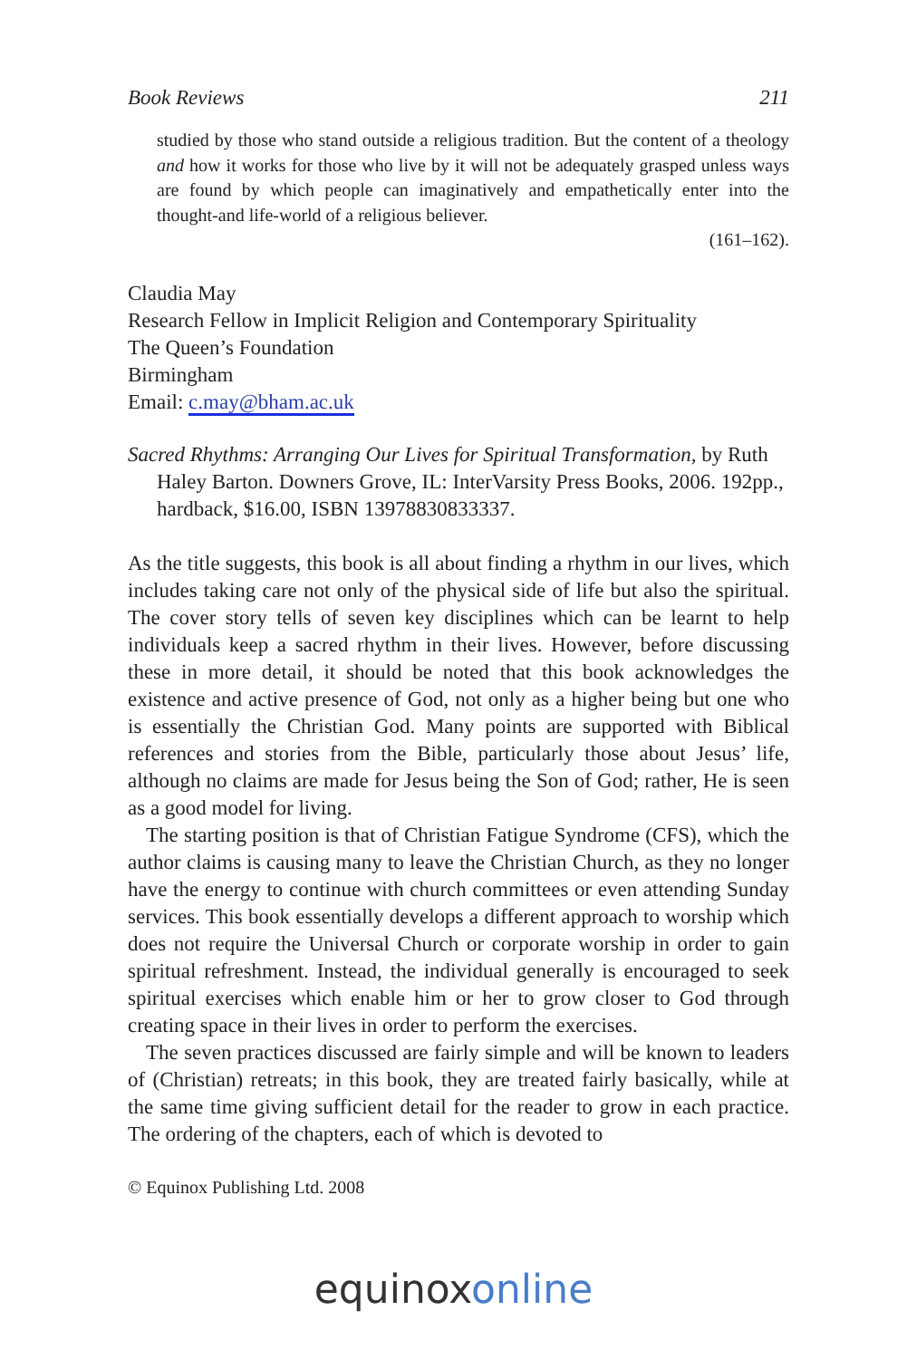Book Reviews 211
studied by those who stand outside a religious tradition. But the content of a theology and how it works for those who live by it will not be adequately grasped unless ways are found by which people can imaginatively and empathetically enter into the thought-and life-world of a religious believer.
(161–162).
Claudia May
Research Fellow in Implicit Religion and Contemporary Spirituality
The Queen’s Foundation
Birmingham
Email: c.may@bham.ac.uk
Sacred Rhythms: Arranging Our Lives for Spiritual Transformation, by Ruth Haley Barton. Downers Grove, IL: InterVarsity Press Books, 2006. 192pp., hardback, $16.00, ISBN 13978830833337.
As the title suggests, this book is all about finding a rhythm in our lives, which includes taking care not only of the physical side of life but also the spiritual. The cover story tells of seven key disciplines which can be learnt to help individuals keep a sacred rhythm in their lives. However, before discussing these in more detail, it should be noted that this book acknowledges the existence and active presence of God, not only as a higher being but one who is essentially the Christian God. Many points are supported with Biblical references and stories from the Bible, particularly those about Jesus’ life, although no claims are made for Jesus being the Son of God; rather, He is seen as a good model for living.
The starting position is that of Christian Fatigue Syndrome (CFS), which the author claims is causing many to leave the Christian Church, as they no longer have the energy to continue with church committees or even attending Sunday services. This book essentially develops a different approach to worship which does not require the Universal Church or corporate worship in order to gain spiritual refreshment. Instead, the individual generally is encouraged to seek spiritual exercises which enable him or her to grow closer to God through creating space in their lives in order to perform the exercises.
The seven practices discussed are fairly simple and will be known to leaders of (Christian) retreats; in this book, they are treated fairly basically, while at the same time giving sufficient detail for the reader to grow in each practice. The ordering of the chapters, each of which is devoted to
© Equinox Publishing Ltd. 2008
equinoxonline